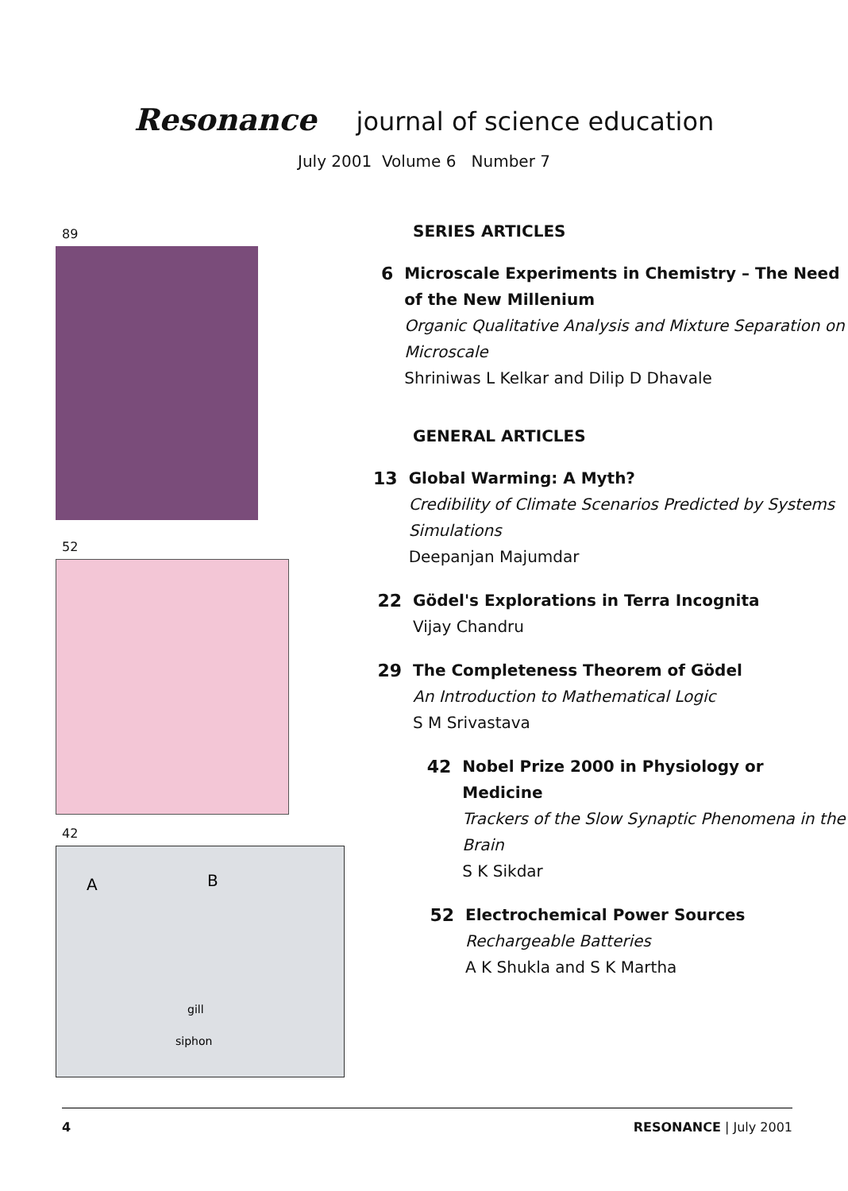Resonance journal of science education
July 2001 Volume 6 Number 7
89
52
42
A
B
gill
siphon
SERIES ARTICLES
6 Microscale Experiments in Chemistry – The Need of the New Millenium
Organic Qualitative Analysis and Mixture Separation on Microscale
Shriniwas L Kelkar and Dilip D Dhavale
GENERAL ARTICLES
13 Global Warming: A Myth?
Credibility of Climate Scenarios Predicted by Systems Simulations
Deepanjan Majumdar
22 Gödel's Explorations in Terra Incognita
Vijay Chandru
29 The Completeness Theorem of Gödel
An Introduction to Mathematical Logic
S M Srivastava
42 Nobel Prize 2000 in Physiology or Medicine
Trackers of the Slow Synaptic Phenomena in the Brain
S K Sikdar
52 Electrochemical Power Sources
Rechargeable Batteries
A K Shukla and S K Martha
4 RESONANCE | July 2001